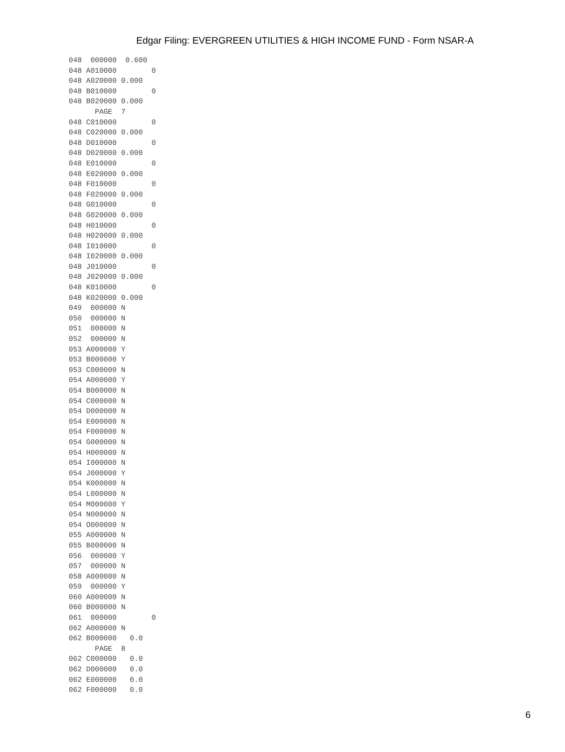Edgar Filing: EVERGREEN UTILITIES & HIGH INCOME FUND - Form NSAR-A
048  000000  0.600
048 A010000        0
048 A020000 0.000
048 B010000        0
048 B020000 0.000
      PAGE  7
048 C010000        0
048 C020000 0.000
048 D010000        0
048 D020000 0.000
048 E010000        0
048 E020000 0.000
048 F010000        0
048 F020000 0.000
048 G010000        0
048 G020000 0.000
048 H010000        0
048 H020000 0.000
048 I010000        0
048 I020000 0.000
048 J010000        0
048 J020000 0.000
048 K010000        0
048 K020000 0.000
049  000000 N
050  000000 N
051  000000 N
052  000000 N
053 A000000 Y
053 B000000 Y
053 C000000 N
054 A000000 Y
054 B000000 N
054 C000000 N
054 D000000 N
054 E000000 N
054 F000000 N
054 G000000 N
054 H000000 N
054 I000000 N
054 J000000 Y
054 K000000 N
054 L000000 N
054 M000000 Y
054 N000000 N
054 O000000 N
055 A000000 N
055 B000000 N
056  000000 Y
057  000000 N
058 A000000 N
059  000000 Y
060 A000000 N
060 B000000 N
061  000000        0
062 A000000 N
062 B000000   0.0
      PAGE  8
062 C000000   0.0
062 D000000   0.0
062 E000000   0.0
062 F000000   0.0
6